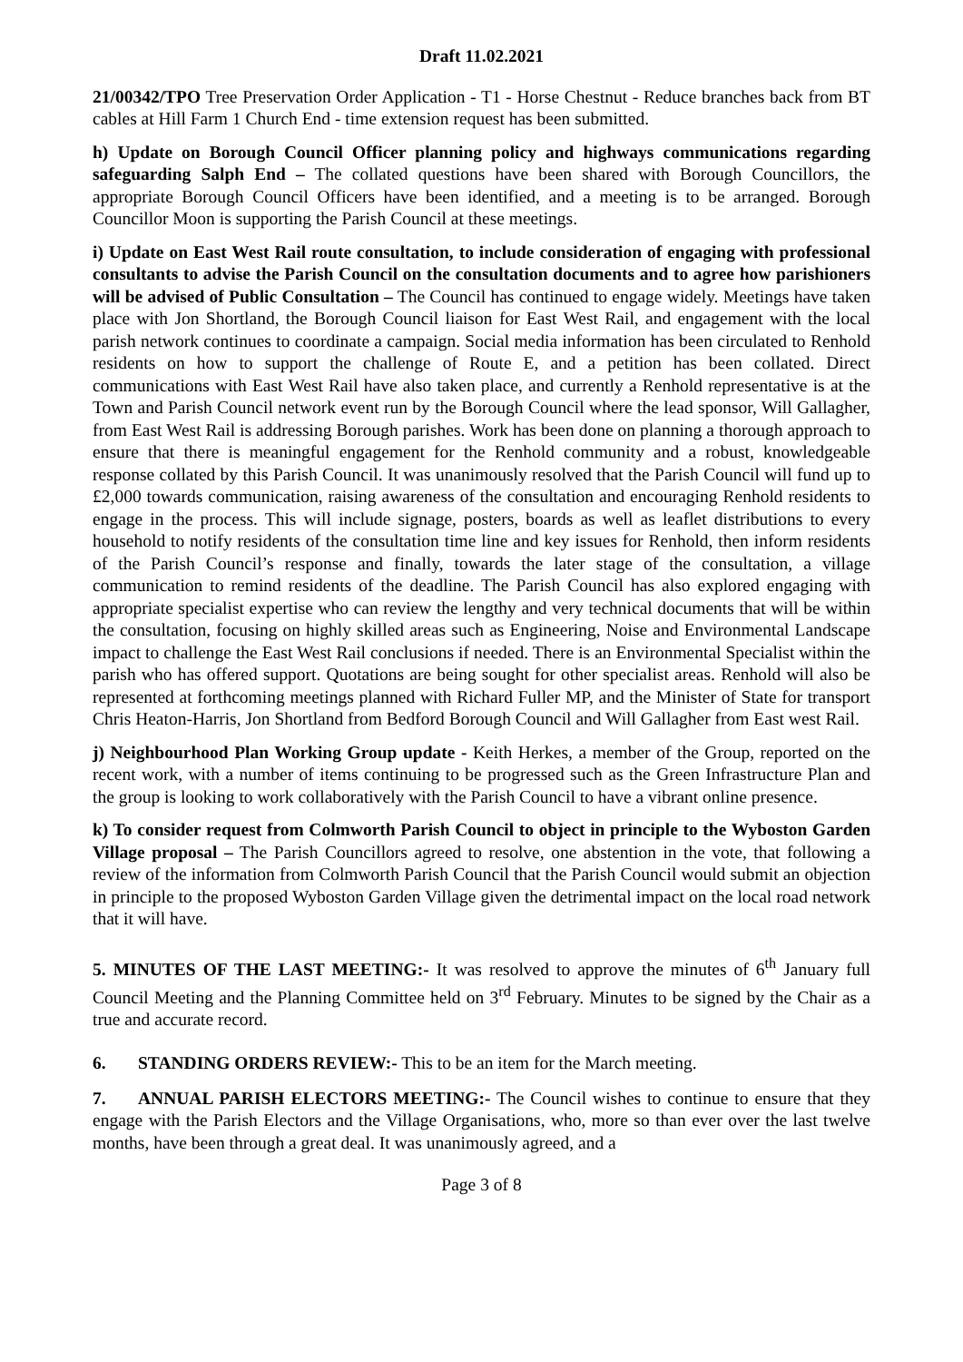Draft 11.02.2021
21/00342/TPO Tree Preservation Order Application - T1 - Horse Chestnut - Reduce branches back from BT cables at Hill Farm 1 Church End - time extension request has been submitted.
h) Update on Borough Council Officer planning policy and highways communications regarding safeguarding Salph End – The collated questions have been shared with Borough Councillors, the appropriate Borough Council Officers have been identified, and a meeting is to be arranged. Borough Councillor Moon is supporting the Parish Council at these meetings.
i) Update on East West Rail route consultation, to include consideration of engaging with professional consultants to advise the Parish Council on the consultation documents and to agree how parishioners will be advised of Public Consultation – The Council has continued to engage widely. Meetings have taken place with Jon Shortland, the Borough Council liaison for East West Rail, and engagement with the local parish network continues to coordinate a campaign. Social media information has been circulated to Renhold residents on how to support the challenge of Route E, and a petition has been collated. Direct communications with East West Rail have also taken place, and currently a Renhold representative is at the Town and Parish Council network event run by the Borough Council where the lead sponsor, Will Gallagher, from East West Rail is addressing Borough parishes. Work has been done on planning a thorough approach to ensure that there is meaningful engagement for the Renhold community and a robust, knowledgeable response collated by this Parish Council. It was unanimously resolved that the Parish Council will fund up to £2,000 towards communication, raising awareness of the consultation and encouraging Renhold residents to engage in the process. This will include signage, posters, boards as well as leaflet distributions to every household to notify residents of the consultation time line and key issues for Renhold, then inform residents of the Parish Council’s response and finally, towards the later stage of the consultation, a village communication to remind residents of the deadline. The Parish Council has also explored engaging with appropriate specialist expertise who can review the lengthy and very technical documents that will be within the consultation, focusing on highly skilled areas such as Engineering, Noise and Environmental Landscape impact to challenge the East West Rail conclusions if needed. There is an Environmental Specialist within the parish who has offered support. Quotations are being sought for other specialist areas. Renhold will also be represented at forthcoming meetings planned with Richard Fuller MP, and the Minister of State for transport Chris Heaton-Harris, Jon Shortland from Bedford Borough Council and Will Gallagher from East west Rail.
j) Neighbourhood Plan Working Group update - Keith Herkes, a member of the Group, reported on the recent work, with a number of items continuing to be progressed such as the Green Infrastructure Plan and the group is looking to work collaboratively with the Parish Council to have a vibrant online presence.
k) To consider request from Colmworth Parish Council to object in principle to the Wyboston Garden Village proposal – The Parish Councillors agreed to resolve, one abstention in the vote, that following a review of the information from Colmworth Parish Council that the Parish Council would submit an objection in principle to the proposed Wyboston Garden Village given the detrimental impact on the local road network that it will have.
5. MINUTES OF THE LAST MEETING:- It was resolved to approve the minutes of 6<sup>th</sup> January full Council Meeting and the Planning Committee held on 3<sup>rd</sup> February. Minutes to be signed by the Chair as a true and accurate record.
6. STANDING ORDERS REVIEW:- This to be an item for the March meeting.
7. ANNUAL PARISH ELECTORS MEETING:- The Council wishes to continue to ensure that they engage with the Parish Electors and the Village Organisations, who, more so than ever over the last twelve months, have been through a great deal. It was unanimously agreed, and a
Page 3 of 8